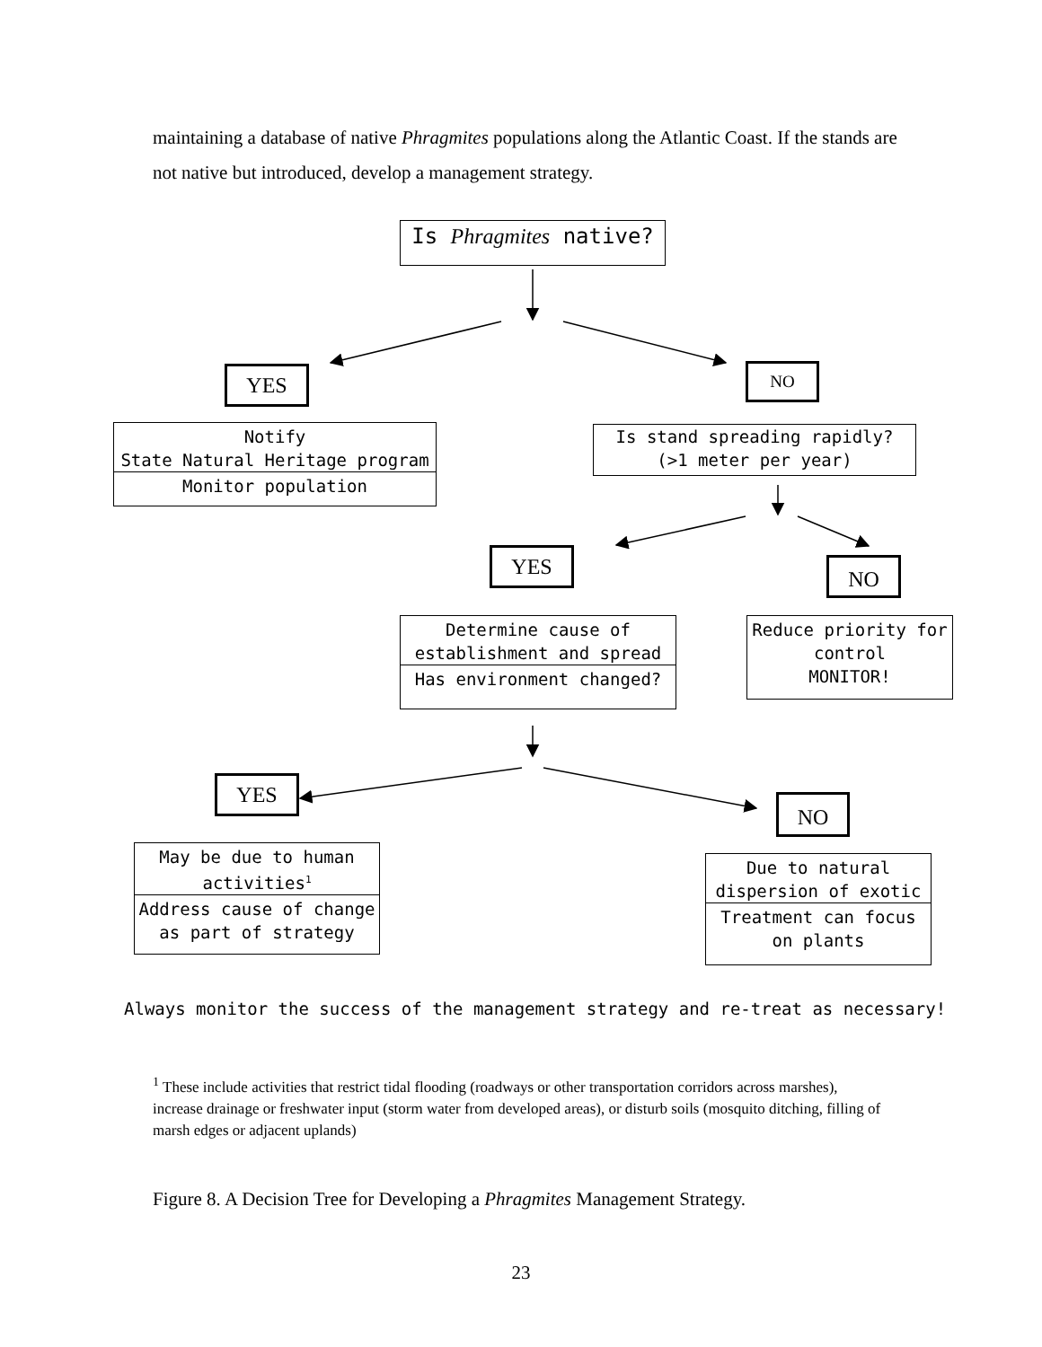maintaining a database of native Phragmites populations along the Atlantic Coast. If the stands are not native but introduced, develop a management strategy.
Is Phragmites native?
YES NO
Notify
State Natural Heritage program
Monitor population
Is stand spreading rapidly?
(>1 meter per year)
YES NO
Determine cause of
establishment and spread
Has environment changed?
Reduce priority for
control
MONITOR!
YES
NO
May be due to human
activities<sup>1</sup>
Address cause of change
as part of strategy
Due to natural
dispersion of exotic
Treatment can focus
on plants
Always monitor the success of the management strategy and re-treat as necessary!
<sup>1</sup> These include activities that restrict tidal flooding (roadways or other transportation corridors across marshes), increase drainage or freshwater input (storm water from developed areas), or disturb soils (mosquito ditching, filling of marsh edges or adjacent uplands)
Figure 8. A Decision Tree for Developing a Phragmites Management Strategy.
23